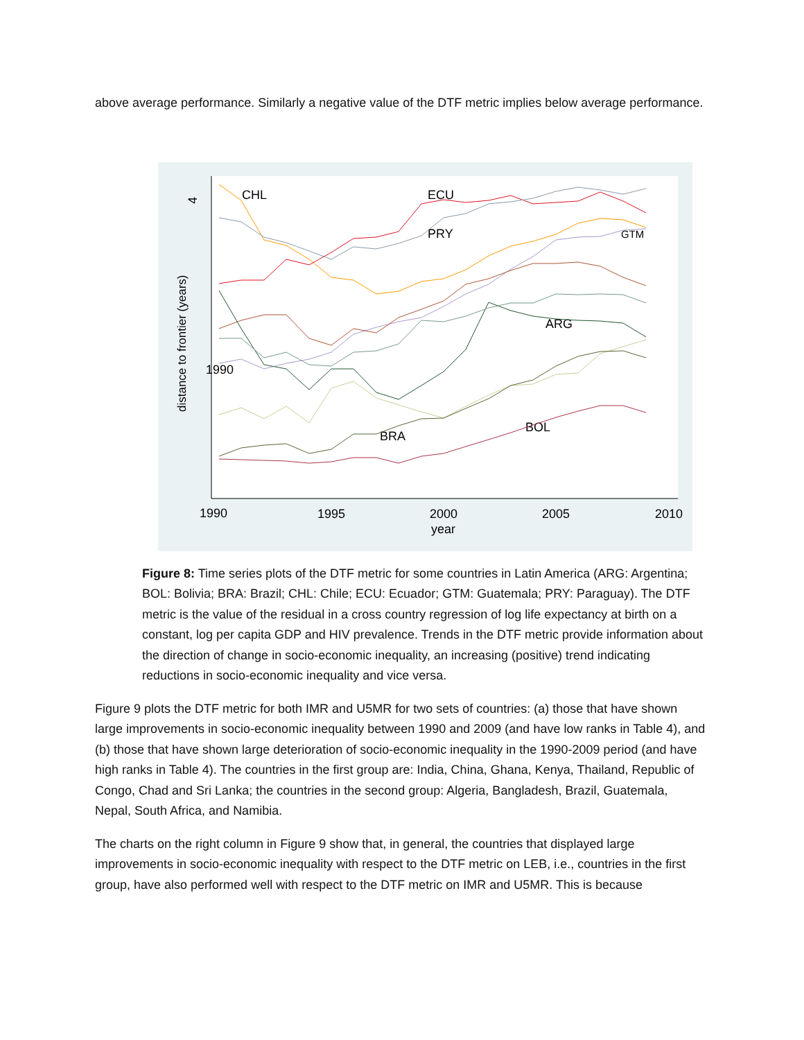above average performance. Similarly a negative value of the DTF metric implies below average performance.
4
distance to frontier (years)
1990
1995
2000
2005
2010
year
CHL
ECU
PRY
GTM
ARG
BOL
BRA
1990
Figure 8: Time series plots of the DTF metric for some countries in Latin America (ARG: Argentina; BOL: Bolivia; BRA: Brazil; CHL: Chile; ECU: Ecuador; GTM: Guatemala; PRY: Paraguay). The DTF metric is the value of the residual in a cross country regression of log life expectancy at birth on a constant, log per capita GDP and HIV prevalence. Trends in the DTF metric provide information about the direction of change in socio-economic inequality, an increasing (positive) trend indicating reductions in socio-economic inequality and vice versa.
Figure 9 plots the DTF metric for both IMR and U5MR for two sets of countries: (a) those that have shown large improvements in socio-economic inequality between 1990 and 2009 (and have low ranks in Table 4), and (b) those that have shown large deterioration of socio-economic inequality in the 1990-2009 period (and have high ranks in Table 4). The countries in the first group are: India, China, Ghana, Kenya, Thailand, Republic of Congo, Chad and Sri Lanka; the countries in the second group: Algeria, Bangladesh, Brazil, Guatemala, Nepal, South Africa, and Namibia.
The charts on the right column in Figure 9 show that, in general, the countries that displayed large improvements in socio-economic inequality with respect to the DTF metric on LEB, i.e., countries in the first group, have also performed well with respect to the DTF metric on IMR and U5MR. This is because